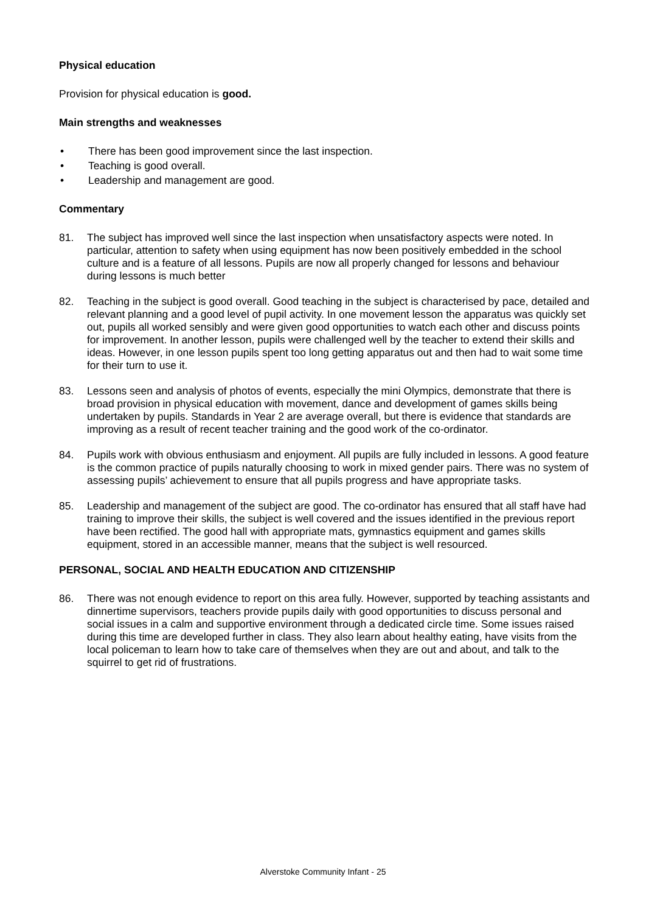Physical education
Provision for physical education is good.
Main strengths and weaknesses
• There has been good improvement since the last inspection.
• Teaching is good overall.
• Leadership and management are good.
Commentary
81. The subject has improved well since the last inspection when unsatisfactory aspects were noted. In particular, attention to safety when using equipment has now been positively embedded in the school culture and is a feature of all lessons. Pupils are now all properly changed for lessons and behaviour during lessons is much better
82. Teaching in the subject is good overall. Good teaching in the subject is characterised by pace, detailed and relevant planning and a good level of pupil activity. In one movement lesson the apparatus was quickly set out, pupils all worked sensibly and were given good opportunities to watch each other and discuss points for improvement. In another lesson, pupils were challenged well by the teacher to extend their skills and ideas. However, in one lesson pupils spent too long getting apparatus out and then had to wait some time for their turn to use it.
83. Lessons seen and analysis of photos of events, especially the mini Olympics, demonstrate that there is broad provision in physical education with movement, dance and development of games skills being undertaken by pupils. Standards in Year 2 are average overall, but there is evidence that standards are improving as a result of recent teacher training and the good work of the co-ordinator.
84. Pupils work with obvious enthusiasm and enjoyment. All pupils are fully included in lessons. A good feature is the common practice of pupils naturally choosing to work in mixed gender pairs. There was no system of assessing pupils’ achievement to ensure that all pupils progress and have appropriate tasks.
85. Leadership and management of the subject are good. The co-ordinator has ensured that all staff have had training to improve their skills, the subject is well covered and the issues identified in the previous report have been rectified. The good hall with appropriate mats, gymnastics equipment and games skills equipment, stored in an accessible manner, means that the subject is well resourced.
PERSONAL, SOCIAL AND HEALTH EDUCATION AND CITIZENSHIP
86. There was not enough evidence to report on this area fully. However, supported by teaching assistants and dinnertime supervisors, teachers provide pupils daily with good opportunities to discuss personal and social issues in a calm and supportive environment through a dedicated circle time. Some issues raised during this time are developed further in class. They also learn about healthy eating, have visits from the local policeman to learn how to take care of themselves when they are out and about, and talk to the squirrel to get rid of frustrations.
Alverstoke Community Infant - 25